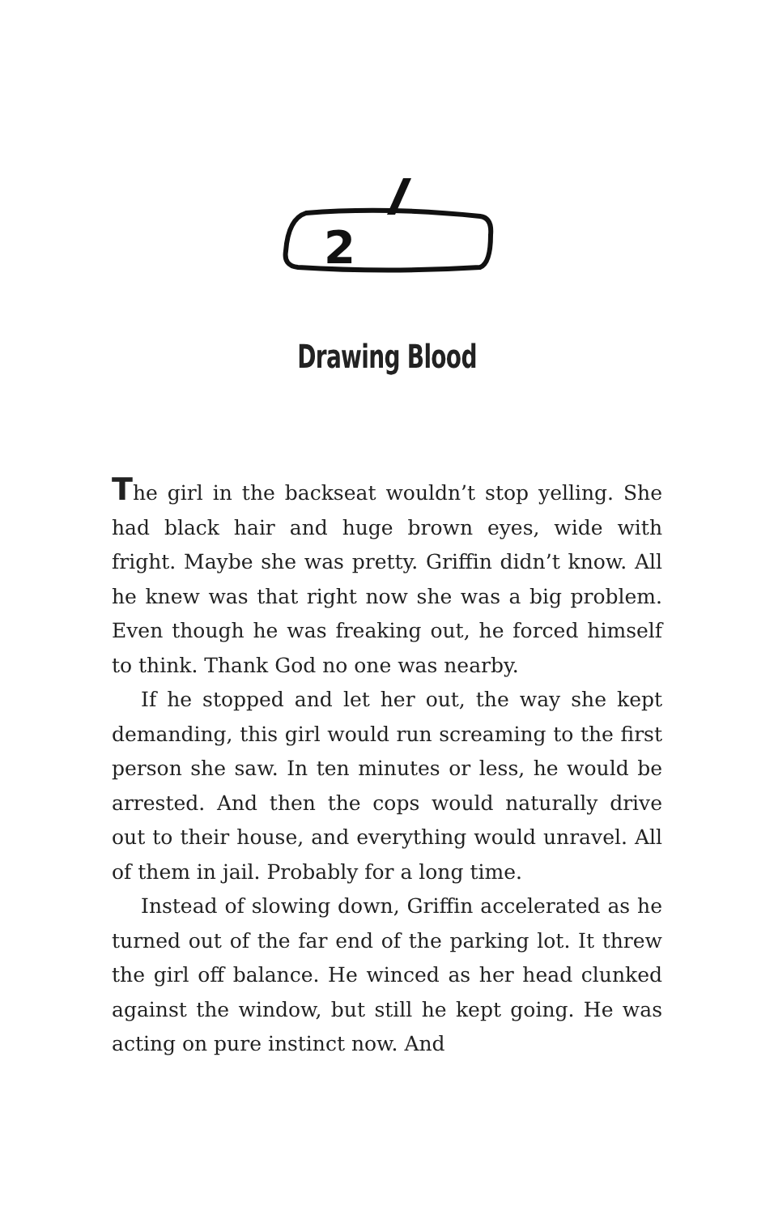2
Drawing Blood
The girl in the backseat wouldn’t stop yelling. She had black hair and huge brown eyes, wide with fright. Maybe she was pretty. Griffin didn’t know. All he knew was that right now she was a big problem. Even though he was freak­ing out, he forced himself to think. Thank God no one was nearby.
If he stopped and let her out, the way she kept demand­ing, this girl would run screaming to the first person she saw. In ten minutes or less, he would be arrested. And then the cops would naturally drive out to their house, and every­thing would unravel. All of them in jail. Probably for a long time.
Instead of slowing down, Griffin accelerated as he turned out of the far end of the parking lot. It threw the girl off bal­ance. He winced as her head clunked against the window, but still he kept going. He was acting on pure instinct now. And